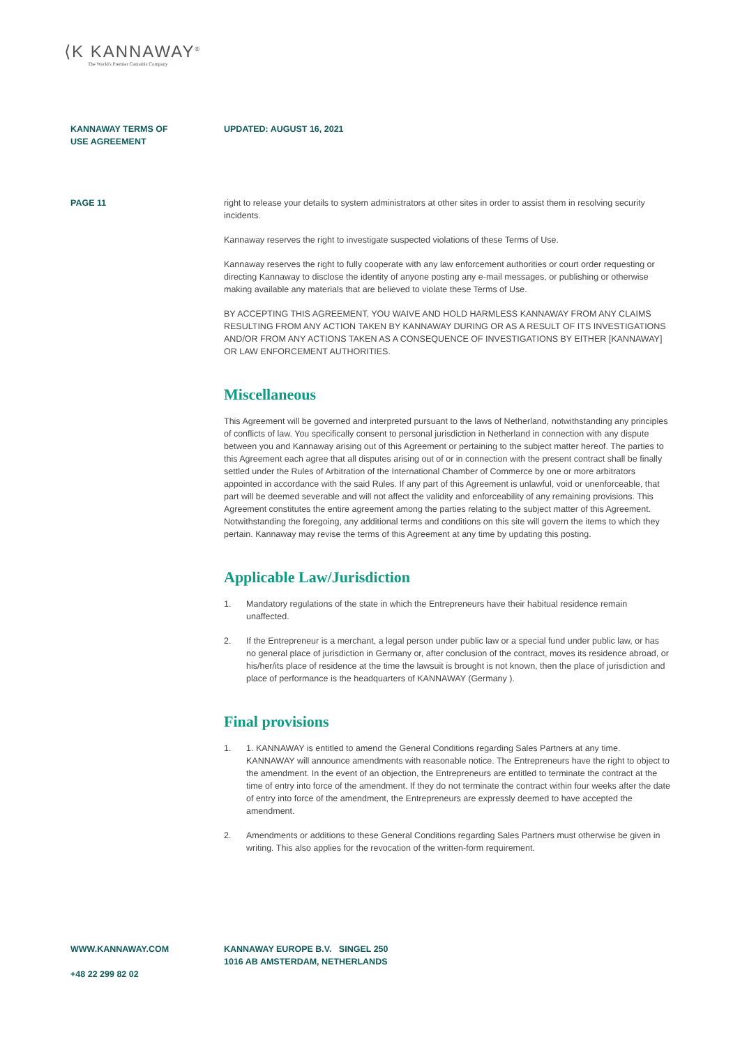⟨K KANNAWAY<sup>®</sup>
The World's Premier Cannabis Company
KANNAWAY TERMS OF
USE AGREEMENT
UPDATED: AUGUST 16, 2021
PAGE 11 right to release your details to system administrators at other sites in order to assist them in resolving security incidents.
Kannaway reserves the right to investigate suspected violations of these Terms of Use.
Kannaway reserves the right to fully cooperate with any law enforcement authorities or court order requesting or directing Kannaway to disclose the identity of anyone posting any e-mail messages, or publishing or otherwise making available any materials that are believed to violate these Terms of Use.
BY ACCEPTING THIS AGREEMENT, YOU WAIVE AND HOLD HARMLESS KANNAWAY FROM ANY CLAIMS RESULTING FROM ANY ACTION TAKEN BY KANNAWAY DURING OR AS A RESULT OF ITS INVESTIGATIONS AND/OR FROM ANY ACTIONS TAKEN AS A CONSEQUENCE OF INVESTIGATIONS BY EITHER [KANNAWAY] OR LAW ENFORCEMENT AUTHORITIES.
Miscellaneous
This Agreement will be governed and interpreted pursuant to the laws of Netherland, notwithstanding any principles of conflicts of law. You specifically consent to personal jurisdiction in Netherland in connection with any dispute between you and Kannaway arising out of this Agreement or pertaining to the subject matter hereof. The parties to this Agreement each agree that all disputes arising out of or in connection with the present contract shall be finally settled under the Rules of Arbitration of the International Chamber of Commerce by one or more arbitrators appointed in accordance with the said Rules. If any part of this Agreement is unlawful, void or unenforceable, that part will be deemed severable and will not affect the validity and enforceability of any remaining provisions. This Agreement constitutes the entire agreement among the parties relating to the subject matter of this Agreement. Notwithstanding the foregoing, any additional terms and conditions on this site will govern the items to which they pertain. Kannaway may revise the terms of this Agreement at any time by updating this posting.
Applicable Law/Jurisdiction
1. Mandatory regulations of the state in which the Entrepreneurs have their habitual residence remain unaffected.
2. If the Entrepreneur is a merchant, a legal person under public law or a special fund under public law, or has no general place of jurisdiction in Germany or, after conclusion of the contract, moves its residence abroad, or his/her/its place of residence at the time the lawsuit is brought is not known, then the place of jurisdiction and place of performance is the headquarters of KANNAWAY (Germany ).
Final provisions
1. 1. KANNAWAY is entitled to amend the General Conditions regarding Sales Partners at any time. KANNAWAY will announce amendments with reasonable notice. The Entrepreneurs have the right to object to the amendment. In the event of an objection, the Entrepreneurs are entitled to terminate the contract at the time of entry into force of the amendment. If they do not terminate the contract within four weeks after the date of entry into force of the amendment, the Entrepreneurs are expressly deemed to have accepted the amendment.
2. Amendments or additions to these General Conditions regarding Sales Partners must otherwise be given in writing. This also applies for the revocation of the written-form requirement.
WWW.KANNAWAY.COM
+48 22 299 82 02
KANNAWAY EUROPE B.V. SINGEL 250
1016 AB AMSTERDAM, NETHERLANDS